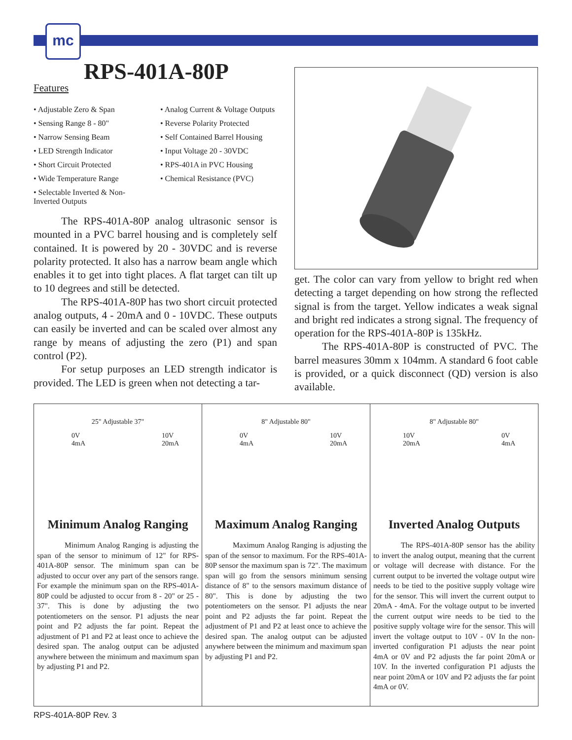mc
RPS-401A-80P
Features
• Adjustable Zero & Span
• Sensing Range 8 - 80"
• Narrow Sensing Beam
• LED Strength Indicator
• Short Circuit Protected
• Wide Temperature Range
• Selectable Inverted & Non-Inverted Outputs
• Analog Current & Voltage Outputs
• Reverse Polarity Protected
• Self Contained Barrel Housing
• Input Voltage 20 - 30VDC
• RPS-401A in PVC Housing
• Chemical Resistance (PVC)
The RPS-401A-80P analog ultrasonic sensor is mounted in a PVC barrel housing and is completely self contained. It is powered by 20 - 30VDC and is reverse polarity protected. It also has a narrow beam angle which enables it to get into tight places. A flat target can tilt up to 10 degrees and still be detected.
The RPS-401A-80P has two short circuit protected analog outputs, 4 - 20mA and 0 - 10VDC. These outputs can easily be inverted and can be scaled over almost any range by means of adjusting the zero (P1) and span control (P2).
For setup purposes an LED strength indicator is provided. The LED is green when not detecting a tar-
get. The color can vary from yellow to bright red when detecting a target depending on how strong the reflected signal is from the target. Yellow indicates a weak signal and bright red indicates a strong signal. The frequency of operation for the RPS-401A-80P is 135kHz.
The RPS-401A-80P is constructed of PVC. The barrel measures 30mm x 104mm. A standard 6 foot cable is provided, or a quick disconnect (QD) version is also available.
25" Adjustable 37"
0V
4mA 10V
20mA
Minimum Analog Ranging
Minimum Analog Ranging is adjusting the span of the sensor to minimum of 12" for RPS-401A-80P sensor. The minimum span can be adjusted to occur over any part of the sensors range. For example the minimum span on the RPS-401A-80P could be adjusted to occur from 8 - 20" or 25 - 37". This is done by adjusting the two potentiometers on the sensor. P1 adjusts the near point and P2 adjusts the far point. Repeat the adjustment of P1 and P2 at least once to achieve the desired span. The analog output can be adjusted anywhere between the minimum and maximum span by adjusting P1 and P2.
8" Adjustable 80"
0V
4mA 10V
20mA
Maximum Analog Ranging
Maximum Analog Ranging is adjusting the span of the sensor to maximum. For the RPS-401A-80P sensor the maximum span is 72". The maximum span will go from the sensors minimum sensing distance of 8" to the sensors maximum distance of 80". This is done by adjusting the two potentiometers on the sensor. P1 adjusts the near point and P2 adjusts the far point. Repeat the adjustment of P1 and P2 at least once to achieve the desired span. The analog output can be adjusted anywhere between the minimum and maximum span by adjusting P1 and P2.
8" Adjustable 80"
10V
20mA 0V
4mA
Inverted Analog Outputs
The RPS-401A-80P sensor has the ability to invert the analog output, meaning that the current or voltage will decrease with distance. For the current output to be inverted the voltage output wire needs to be tied to the positive supply voltage wire for the sensor. This will invert the current output to 20mA - 4mA. For the voltage output to be inverted the current output wire needs to be tied to the positive supply voltage wire for the sensor. This will invert the voltage output to 10V - 0V In the non-inverted configuration P1 adjusts the near point 4mA or 0V and P2 adjusts the far point 20mA or 10V. In the inverted configuration P1 adjusts the near point 20mA or 10V and P2 adjusts the far point 4mA or 0V.
RPS-401A-80P Rev. 3